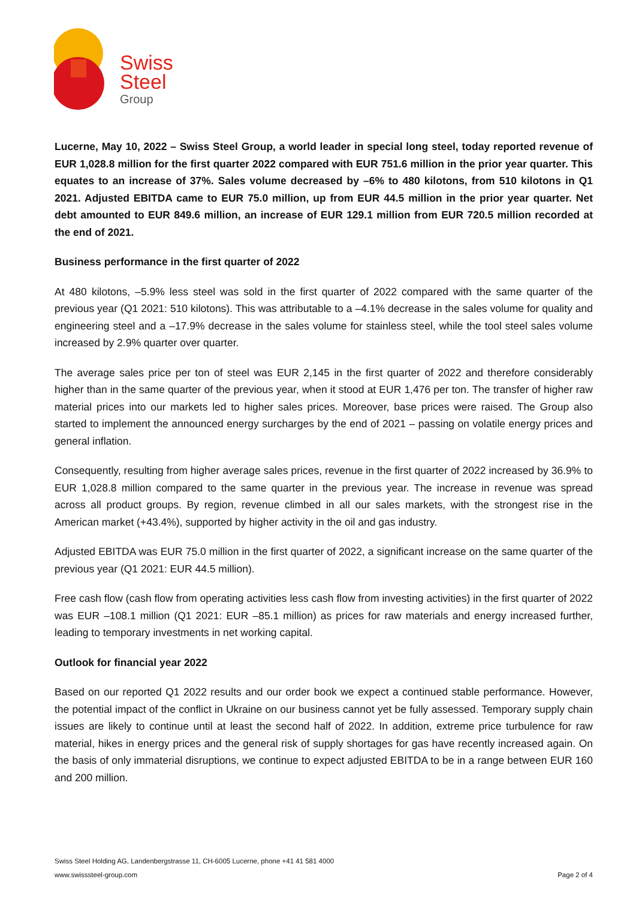Swiss
Steel
Group
Lucerne, May 10, 2022 – Swiss Steel Group, a world leader in special long steel, today reported revenue of EUR 1,028.8 million for the first quarter 2022 compared with EUR 751.6 million in the prior year quarter. This equates to an increase of 37%. Sales volume decreased by –6% to 480 kilotons, from 510 kilotons in Q1 2021. Adjusted EBITDA came to EUR 75.0 million, up from EUR 44.5 million in the prior year quarter. Net debt amounted to EUR 849.6 million, an increase of EUR 129.1 million from EUR 720.5 million recorded at the end of 2021.
Business performance in the first quarter of 2022
At 480 kilotons, –5.9% less steel was sold in the first quarter of 2022 compared with the same quarter of the previous year (Q1 2021: 510 kilotons). This was attributable to a –4.1% decrease in the sales volume for quality and engineering steel and a –17.9% decrease in the sales volume for stainless steel, while the tool steel sales volume increased by 2.9% quarter over quarter.
The average sales price per ton of steel was EUR 2,145 in the first quarter of 2022 and therefore considerably higher than in the same quarter of the previous year, when it stood at EUR 1,476 per ton. The transfer of higher raw material prices into our markets led to higher sales prices. Moreover, base prices were raised. The Group also started to implement the announced energy surcharges by the end of 2021 – passing on volatile energy prices and general inflation.
Consequently, resulting from higher average sales prices, revenue in the first quarter of 2022 increased by 36.9% to EUR 1,028.8 million compared to the same quarter in the previous year. The increase in revenue was spread across all product groups. By region, revenue climbed in all our sales markets, with the strongest rise in the American market (+43.4%), supported by higher activity in the oil and gas industry.
Adjusted EBITDA was EUR 75.0 million in the first quarter of 2022, a significant increase on the same quarter of the previous year (Q1 2021: EUR 44.5 million).
Free cash flow (cash flow from operating activities less cash flow from investing activities) in the first quarter of 2022 was EUR –108.1 million (Q1 2021: EUR –85.1 million) as prices for raw materials and energy increased further, leading to temporary investments in net working capital.
Outlook for financial year 2022
Based on our reported Q1 2022 results and our order book we expect a continued stable performance. However, the potential impact of the conflict in Ukraine on our business cannot yet be fully assessed. Temporary supply chain issues are likely to continue until at least the second half of 2022. In addition, extreme price turbulence for raw material, hikes in energy prices and the general risk of supply shortages for gas have recently increased again. On the basis of only immaterial disruptions, we continue to expect adjusted EBITDA to be in a range between EUR 160 and 200 million.
Swiss Steel Holding AG, Landenbergstrasse 11, CH-6005 Lucerne, phone +41 41 581 4000
Page 2 of 4 www.swisssteel-group.com